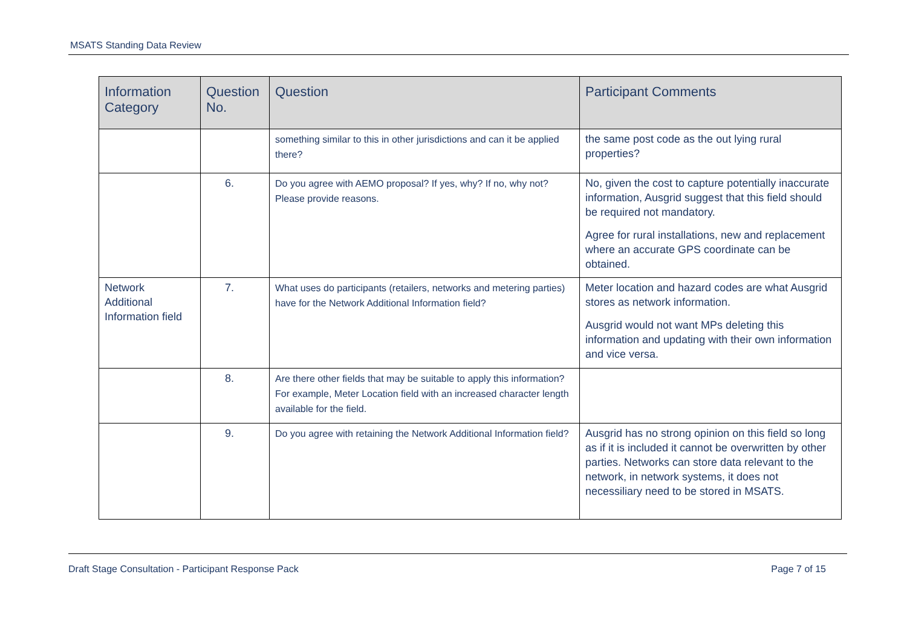MSATS Standing Data Review
| Information Category | Question No. | Question | Participant Comments |
| --- | --- | --- | --- |
| | | something similar to this in other jurisdictions and can it be applied there? | the same post code as the out lying rural properties? |
| | 6. | Do you agree with AEMO proposal? If yes, why? If no, why not? Please provide reasons. | No, given the cost to capture potentially inaccurate information, Ausgrid suggest that this field should be required not mandatory. Agree for rural installations, new and replacement where an accurate GPS coordinate can be obtained. |
| Network Additional Information field | 7. | What uses do participants (retailers, networks and metering parties) have for the Network Additional Information field? | Meter location and hazard codes are what Ausgrid stores as network information. Ausgrid would not want MPs deleting this information and updating with their own information and vice versa. |
| | 8. | Are there other fields that may be suitable to apply this information? For example, Meter Location field with an increased character length available for the field. | |
| | 9. | Do you agree with retaining the Network Additional Information field? | Ausgrid has no strong opinion on this field so long as if it is included it cannot be overwritten by other parties. Networks can store data relevant to the network, in network systems, it does not necessiliary need to be stored in MSATS. |
Draft Stage Consultation - Participant Response Pack Page 7 of 15